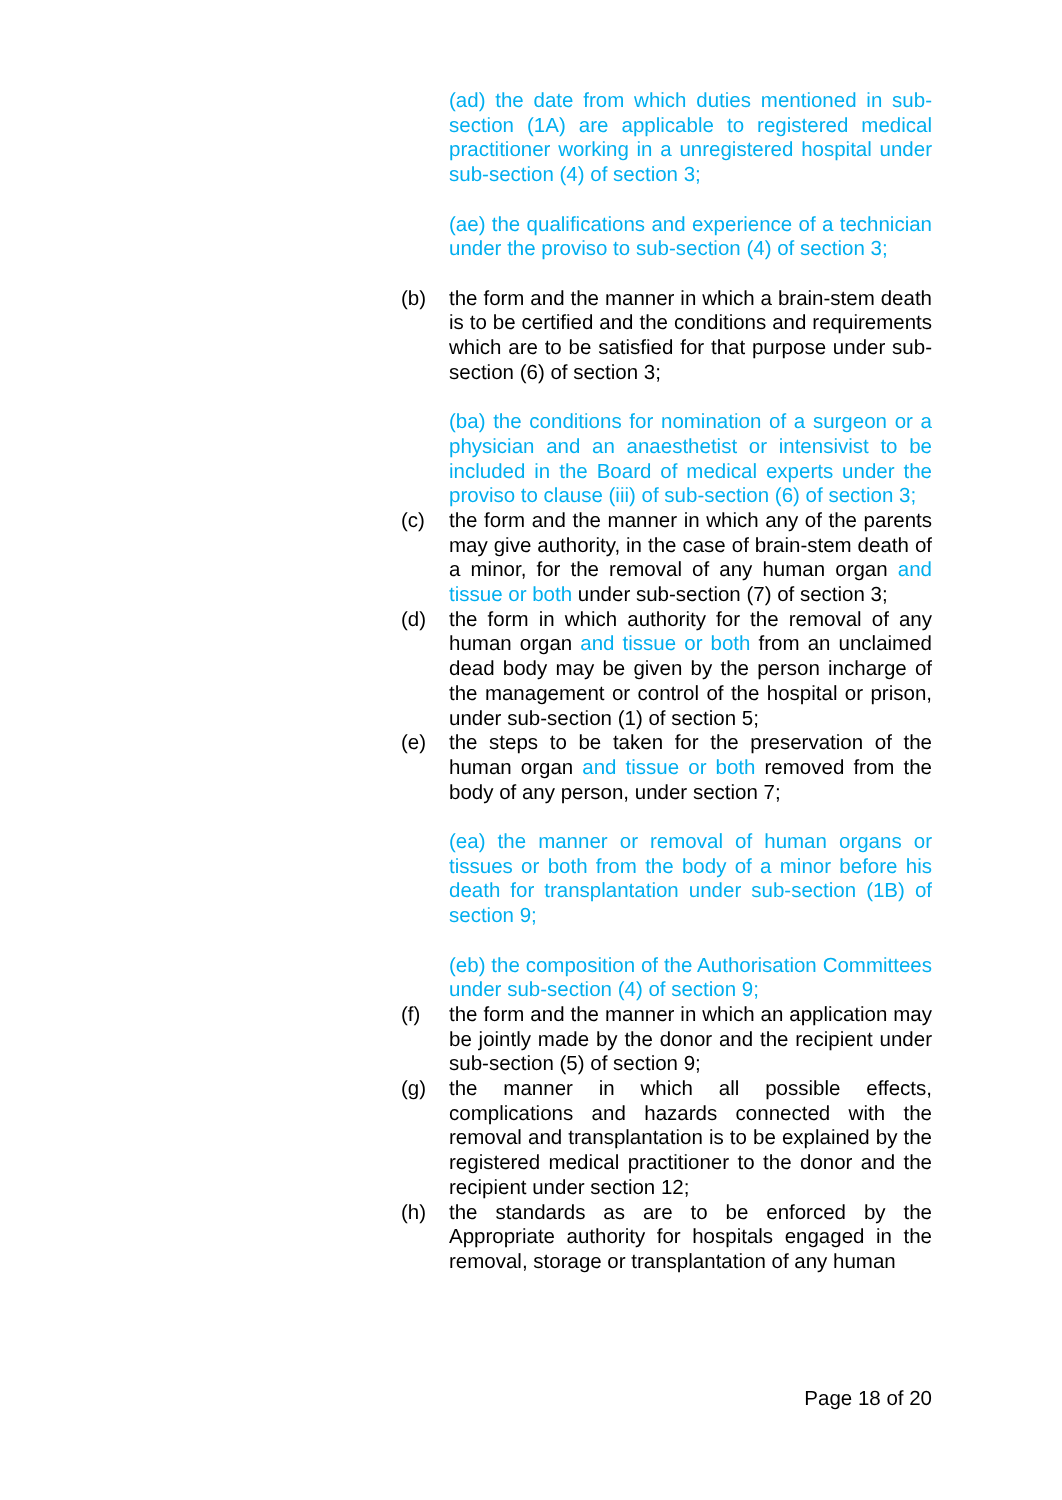(ad) the date from which duties mentioned in sub-section (1A) are applicable to registered medical practitioner working in a unregistered hospital under sub-section (4) of section 3;
(ae) the qualifications and experience of a technician under the proviso to sub-section (4) of section 3;
(b) the form and the manner in which a brain-stem death is to be certified and the conditions and requirements which are to be satisfied for that purpose under sub-section (6) of section 3;
(ba) the conditions for nomination of a surgeon or a physician and an anaesthetist or intensivist to be included in the Board of medical experts under the proviso to clause (iii) of sub-section (6) of section 3;
(c) the form and the manner in which any of the parents may give authority, in the case of brain-stem death of a minor, for the removal of any human organ and tissue or both under sub-section (7) of section 3;
(d) the form in which authority for the removal of any human organ and tissue or both from an unclaimed dead body may be given by the person incharge of the management or control of the hospital or prison, under sub-section (1) of section 5;
(e) the steps to be taken for the preservation of the human organ and tissue or both removed from the body of any person, under section 7;
(ea) the manner or removal of human organs or tissues or both from the body of a minor before his death for transplantation under sub-section (1B) of section 9;
(eb) the composition of the Authorisation Committees under sub-section (4) of section 9;
(f) the form and the manner in which an application may be jointly made by the donor and the recipient under sub-section (5) of section 9;
(g) the manner in which all possible effects, complications and hazards connected with the removal and transplantation is to be explained by the registered medical practitioner to the donor and the recipient under section 12;
(h) the standards as are to be enforced by the Appropriate authority for hospitals engaged in the removal, storage or transplantation of any human
Page 18 of 20